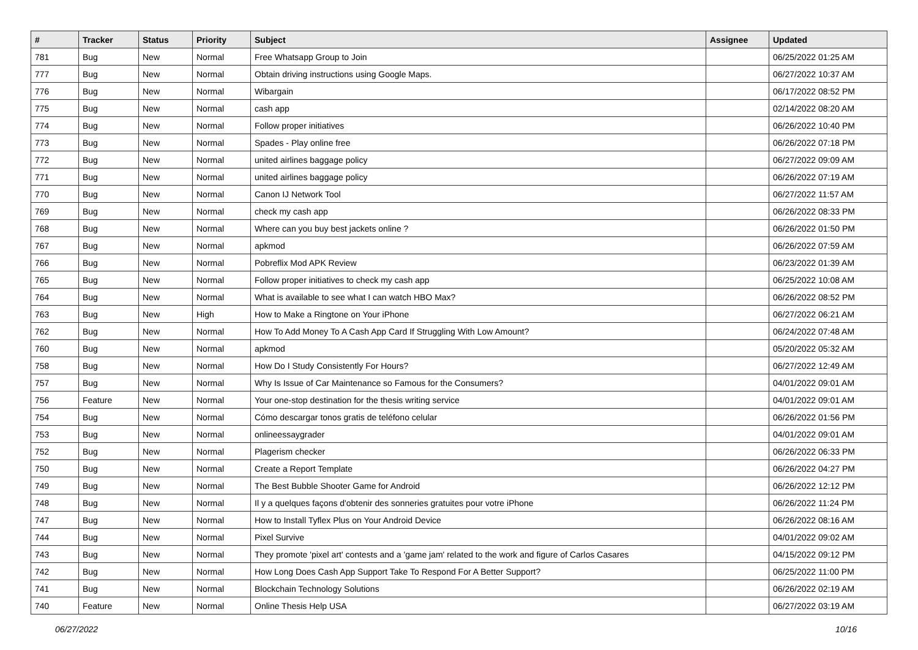| # | Tracker | Status | Priority | Subject | Assignee | Updated |
| --- | --- | --- | --- | --- | --- | --- |
| 781 | Bug | New | Normal | Free Whatsapp Group to Join | | 06/25/2022 01:25 AM |
| 777 | Bug | New | Normal | Obtain driving instructions using Google Maps. | | 06/27/2022 10:37 AM |
| 776 | Bug | New | Normal | Wibargain | | 06/17/2022 08:52 PM |
| 775 | Bug | New | Normal | cash app | | 02/14/2022 08:20 AM |
| 774 | Bug | New | Normal | Follow proper initiatives | | 06/26/2022 10:40 PM |
| 773 | Bug | New | Normal | Spades - Play online free | | 06/26/2022 07:18 PM |
| 772 | Bug | New | Normal | united airlines baggage policy | | 06/27/2022 09:09 AM |
| 771 | Bug | New | Normal | united airlines baggage policy | | 06/26/2022 07:19 AM |
| 770 | Bug | New | Normal | Canon IJ Network Tool | | 06/27/2022 11:57 AM |
| 769 | Bug | New | Normal | check my cash app | | 06/26/2022 08:33 PM |
| 768 | Bug | New | Normal | Where can you buy best jackets online ? | | 06/26/2022 01:50 PM |
| 767 | Bug | New | Normal | apkmod | | 06/26/2022 07:59 AM |
| 766 | Bug | New | Normal | Pobreflix Mod APK Review | | 06/23/2022 01:39 AM |
| 765 | Bug | New | Normal | Follow proper initiatives to check my cash app | | 06/25/2022 10:08 AM |
| 764 | Bug | New | Normal | What is available to see what I can watch HBO Max? | | 06/26/2022 08:52 PM |
| 763 | Bug | New | High | How to Make a Ringtone on Your iPhone | | 06/27/2022 06:21 AM |
| 762 | Bug | New | Normal | How To Add Money To A Cash App Card If Struggling With Low Amount? | | 06/24/2022 07:48 AM |
| 760 | Bug | New | Normal | apkmod | | 05/20/2022 05:32 AM |
| 758 | Bug | New | Normal | How Do I Study Consistently For Hours? | | 06/27/2022 12:49 AM |
| 757 | Bug | New | Normal | Why Is Issue of Car Maintenance so Famous for the Consumers? | | 04/01/2022 09:01 AM |
| 756 | Feature | New | Normal | Your one-stop destination for the thesis writing service | | 04/01/2022 09:01 AM |
| 754 | Bug | New | Normal | Cómo descargar tonos gratis de teléfono celular | | 06/26/2022 01:56 PM |
| 753 | Bug | New | Normal | onlineessaygrader | | 04/01/2022 09:01 AM |
| 752 | Bug | New | Normal | Plagerism checker | | 06/26/2022 06:33 PM |
| 750 | Bug | New | Normal | Create a Report Template | | 06/26/2022 04:27 PM |
| 749 | Bug | New | Normal | The Best Bubble Shooter Game for Android | | 06/26/2022 12:12 PM |
| 748 | Bug | New | Normal | Il y a quelques façons d'obtenir des sonneries gratuites pour votre iPhone | | 06/26/2022 11:24 PM |
| 747 | Bug | New | Normal | How to Install Tyflex Plus on Your Android Device | | 06/26/2022 08:16 AM |
| 744 | Bug | New | Normal | Pixel Survive | | 04/01/2022 09:02 AM |
| 743 | Bug | New | Normal | They promote 'pixel art' contests and a 'game jam' related to the work and figure of Carlos Casares | | 04/15/2022 09:12 PM |
| 742 | Bug | New | Normal | How Long Does Cash App Support Take To Respond For A Better Support? | | 06/25/2022 11:00 PM |
| 741 | Bug | New | Normal | Blockchain Technology Solutions | | 06/26/2022 02:19 AM |
| 740 | Feature | New | Normal | Online Thesis Help USA | | 06/27/2022 03:19 AM |
06/27/2022 10/16